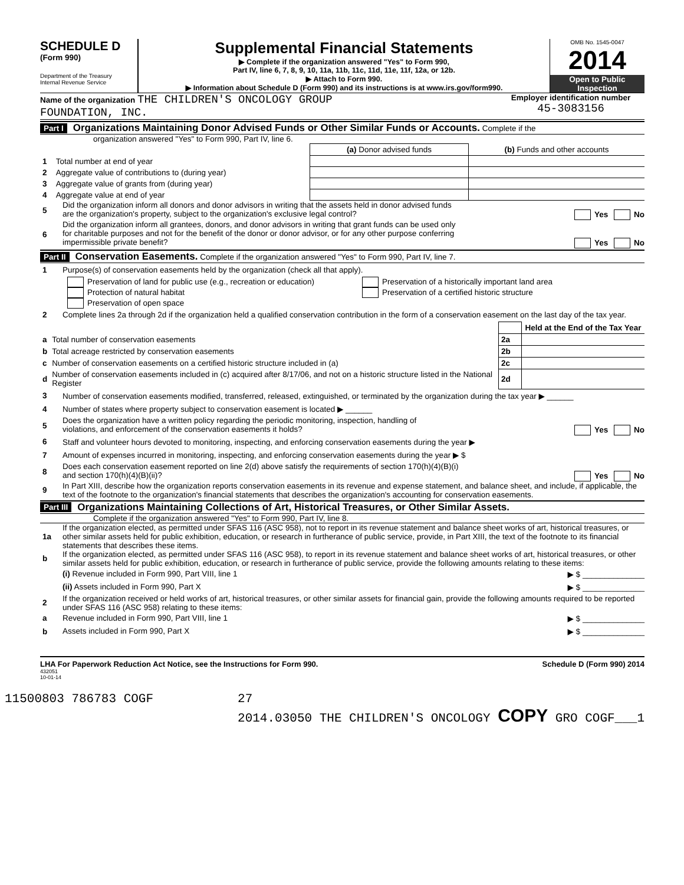SCHEDULE D
(Form 990)
Department of the Treasury
Internal Revenue Service
Supplemental Financial Statements
▶ Complete if the organization answered "Yes" to Form 990,
Part IV, line 6, 7, 8, 9, 10, 11a, 11b, 11c, 11d, 11e, 11f, 12a, or 12b.
▶ Attach to Form 990.
▶ Information about Schedule D (Form 990) and its instructions is at www.irs.gov/form990.
OMB No. 1545-0047
2014
Open to Public
Inspection
Name of the organization THE CHILDREN'S ONCOLOGY GROUP
FOUNDATION, INC.
Employer identification number
45-3083156
Part I Organizations Maintaining Donor Advised Funds or Other Similar Funds or Accounts. Complete if the
organization answered "Yes" to Form 990, Part IV, line 6.
| | | (a) Donor advised funds | (b) Funds and other accounts |
| --- | --- | --- | --- |
| 1 | Total number at end of year | | |
| 2 | Aggregate value of contributions to (during year) | | |
| 3 | Aggregate value of grants from (during year) | | |
| 4 | Aggregate value at end of year | | |
5 Did the organization inform all donors and donor advisors in writing that the assets held in donor advised funds
are the organization's property, subject to the organization's exclusive legal control? Yes No
6 Did the organization inform all grantees, donors, and donor advisors in writing that grant funds can be used only
for charitable purposes and not for the benefit of the donor or donor advisor, or for any other purpose conferring
impermissible private benefit? Yes No
Part II Conservation Easements. Complete if the organization answered "Yes" to Form 990, Part IV, line 7.
1 Purpose(s) of conservation easements held by the organization (check all that apply).
Preservation of land for public use (e.g., recreation or education)
Protection of natural habitat
Preservation of open space
Preservation of a historically important land area
Preservation of a certified historic structure
2 Complete lines 2a through 2d if the organization held a qualified conservation contribution in the form of a conservation easement on the last day of the tax year.
| | | | Held at the End of the Tax Year |
| a | Total number of conservation easements | 2a | |
| b | Total acreage restricted by conservation easements | 2b | |
| c | Number of conservation easements on a certified historic structure included in (a) | 2c | |
| d | Number of conservation easements included in (c) acquired after 8/17/06, and not on a historic structure listed in the National Register | 2d | |
3 Number of conservation easements modified, transferred, released, extinguished, or terminated by the organization during the tax year ▶ ______
4 Number of states where property subject to conservation easement is located ▶ ______
5 Does the organization have a written policy regarding the periodic monitoring, inspection, handling of
violations, and enforcement of the conservation easements it holds? Yes No
6 Staff and volunteer hours devoted to monitoring, inspecting, and enforcing conservation easements during the year ▶
7 Amount of expenses incurred in monitoring, inspecting, and enforcing conservation easements during the year ▶ $
8 Does each conservation easement reported on line 2(d) above satisfy the requirements of section 170(h)(4)(B)(i)
and section 170(h)(4)(B)(ii)? Yes No
9 In Part XIII, describe how the organization reports conservation easements in its revenue and expense statement, and balance sheet, and include, if applicable, the text of the footnote to the organization's financial statements that describes the organization's accounting for conservation easements.
Part III Organizations Maintaining Collections of Art, Historical Treasures, or Other Similar Assets.
Complete if the organization answered "Yes" to Form 990, Part IV, line 8.
1a If the organization elected, as permitted under SFAS 116 (ASC 958), not to report in its revenue statement and balance sheet works of art, historical treasures, or other similar assets held for public exhibition, education, or research in furtherance of public service, provide, in Part XIII, the text of the footnote to its financial statements that describes these items.
b If the organization elected, as permitted under SFAS 116 (ASC 958), to report in its revenue statement and balance sheet works of art, historical treasures, or other similar assets held for public exhibition, education, or research in furtherance of public service, provide the following amounts relating to these items:
(i) Revenue included in Form 990, Part VIII, line 1 ▶ $ ______________
(ii) Assets included in Form 990, Part X ▶ $ ______________
2 If the organization received or held works of art, historical treasures, or other similar assets for financial gain, provide the following amounts required to be reported under SFAS 116 (ASC 958) relating to these items:
a Revenue included in Form 990, Part VIII, line 1 ▶ $ ______________
b Assets included in Form 990, Part X ▶ $ ______________
LHA For Paperwork Reduction Act Notice, see the Instructions for Form 990. Schedule D (Form 990) 2014
432051
10-01-14
11500803 786783 COGF 27
2014.03050 THE CHILDREN'S ONCOLOGY COPY GRO COGF___1